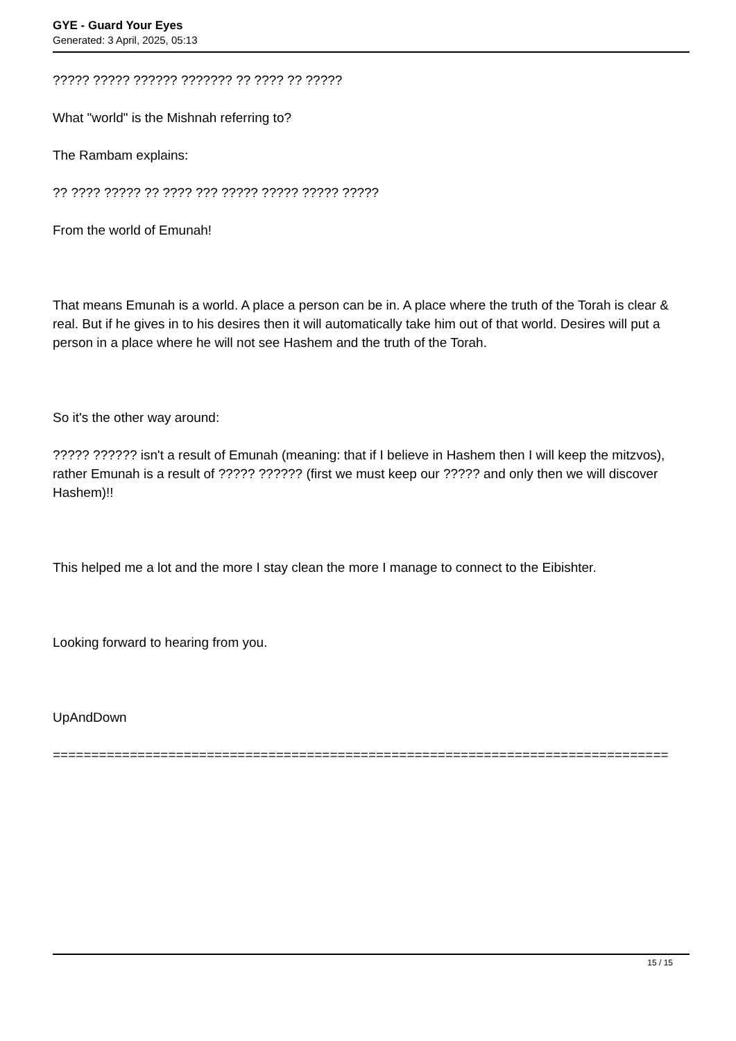GYE - Guard Your Eyes
Generated: 3 April, 2025, 05:13
????? ????? ?????? ??????? ?? ???? ?? ?????
What "world" is the Mishnah referring to?
The Rambam explains:
?? ???? ????? ?? ???? ??? ????? ????? ????? ?????
From the world of Emunah!
That means Emunah is a world. A place a person can be in. A place where the truth of the Torah is clear & real. But if he gives in to his desires then it will automatically take him out of that world. Desires will put a person in a place where he will not see Hashem and the truth of the Torah.
So it's the other way around:
????? ?????? isn't a result of Emunah (meaning: that if I believe in Hashem then I will keep the mitzvos), rather Emunah is a result of ????? ?????? (first we must keep our ????? and only then we will discover Hashem)!!
This helped me a lot and the more I stay clean the more I manage to connect to the Eibishter.
Looking forward to hearing from you.
UpAndDown
================================================================================
15 / 15